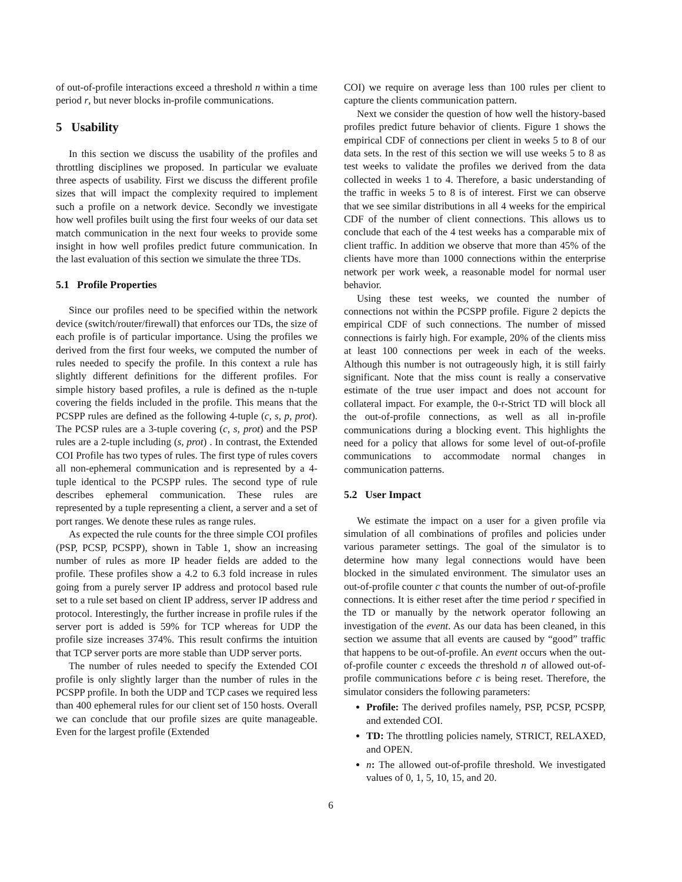of out-of-profile interactions exceed a threshold n within a time period r, but never blocks in-profile communications.
5 Usability
In this section we discuss the usability of the profiles and throttling disciplines we proposed. In particular we evaluate three aspects of usability. First we discuss the different profile sizes that will impact the complexity required to implement such a profile on a network device. Secondly we investigate how well profiles built using the first four weeks of our data set match communication in the next four weeks to provide some insight in how well profiles predict future communication. In the last evaluation of this section we simulate the three TDs.
5.1 Profile Properties
Since our profiles need to be specified within the network device (switch/router/firewall) that enforces our TDs, the size of each profile is of particular importance. Using the profiles we derived from the first four weeks, we computed the number of rules needed to specify the profile. In this context a rule has slightly different definitions for the different profiles. For simple history based profiles, a rule is defined as the n-tuple covering the fields included in the profile. This means that the PCSPP rules are defined as the following 4-tuple (c, s, p, prot). The PCSP rules are a 3-tuple covering (c, s, prot) and the PSP rules are a 2-tuple including (s, prot) . In contrast, the Extended COI Profile has two types of rules. The first type of rules covers all non-ephemeral communication and is represented by a 4-tuple identical to the PCSPP rules. The second type of rule describes ephemeral communication. These rules are represented by a tuple representing a client, a server and a set of port ranges. We denote these rules as range rules.
As expected the rule counts for the three simple COI profiles (PSP, PCSP, PCSPP), shown in Table 1, show an increasing number of rules as more IP header fields are added to the profile. These profiles show a 4.2 to 6.3 fold increase in rules going from a purely server IP address and protocol based rule set to a rule set based on client IP address, server IP address and protocol. Interestingly, the further increase in profile rules if the server port is added is 59% for TCP whereas for UDP the profile size increases 374%. This result confirms the intuition that TCP server ports are more stable than UDP server ports.
The number of rules needed to specify the Extended COI profile is only slightly larger than the number of rules in the PCSPP profile. In both the UDP and TCP cases we required less than 400 ephemeral rules for our client set of 150 hosts. Overall we can conclude that our profile sizes are quite manageable. Even for the largest profile (Extended
COI) we require on average less than 100 rules per client to capture the clients communication pattern.
Next we consider the question of how well the history-based profiles predict future behavior of clients. Figure 1 shows the empirical CDF of connections per client in weeks 5 to 8 of our data sets. In the rest of this section we will use weeks 5 to 8 as test weeks to validate the profiles we derived from the data collected in weeks 1 to 4. Therefore, a basic understanding of the traffic in weeks 5 to 8 is of interest. First we can observe that we see similar distributions in all 4 weeks for the empirical CDF of the number of client connections. This allows us to conclude that each of the 4 test weeks has a comparable mix of client traffic. In addition we observe that more than 45% of the clients have more than 1000 connections within the enterprise network per work week, a reasonable model for normal user behavior.
Using these test weeks, we counted the number of connections not within the PCSPP profile. Figure 2 depicts the empirical CDF of such connections. The number of missed connections is fairly high. For example, 20% of the clients miss at least 100 connections per week in each of the weeks. Although this number is not outrageously high, it is still fairly significant. Note that the miss count is really a conservative estimate of the true user impact and does not account for collateral impact. For example, the 0-r-Strict TD will block all the out-of-profile connections, as well as all in-profile communications during a blocking event. This highlights the need for a policy that allows for some level of out-of-profile communications to accommodate normal changes in communication patterns.
5.2 User Impact
We estimate the impact on a user for a given profile via simulation of all combinations of profiles and policies under various parameter settings. The goal of the simulator is to determine how many legal connections would have been blocked in the simulated environment. The simulator uses an out-of-profile counter c that counts the number of out-of-profile connections. It is either reset after the time period r specified in the TD or manually by the network operator following an investigation of the event. As our data has been cleaned, in this section we assume that all events are caused by “good” traffic that happens to be out-of-profile. An event occurs when the out-of-profile counter c exceeds the threshold n of allowed out-of-profile communications before c is being reset. Therefore, the simulator considers the following parameters:
Profile: The derived profiles namely, PSP, PCSP, PCSPP, and extended COI.
TD: The throttling policies namely, STRICT, RELAXED, and OPEN.
n: The allowed out-of-profile threshold. We investigated values of 0, 1, 5, 10, 15, and 20.
6